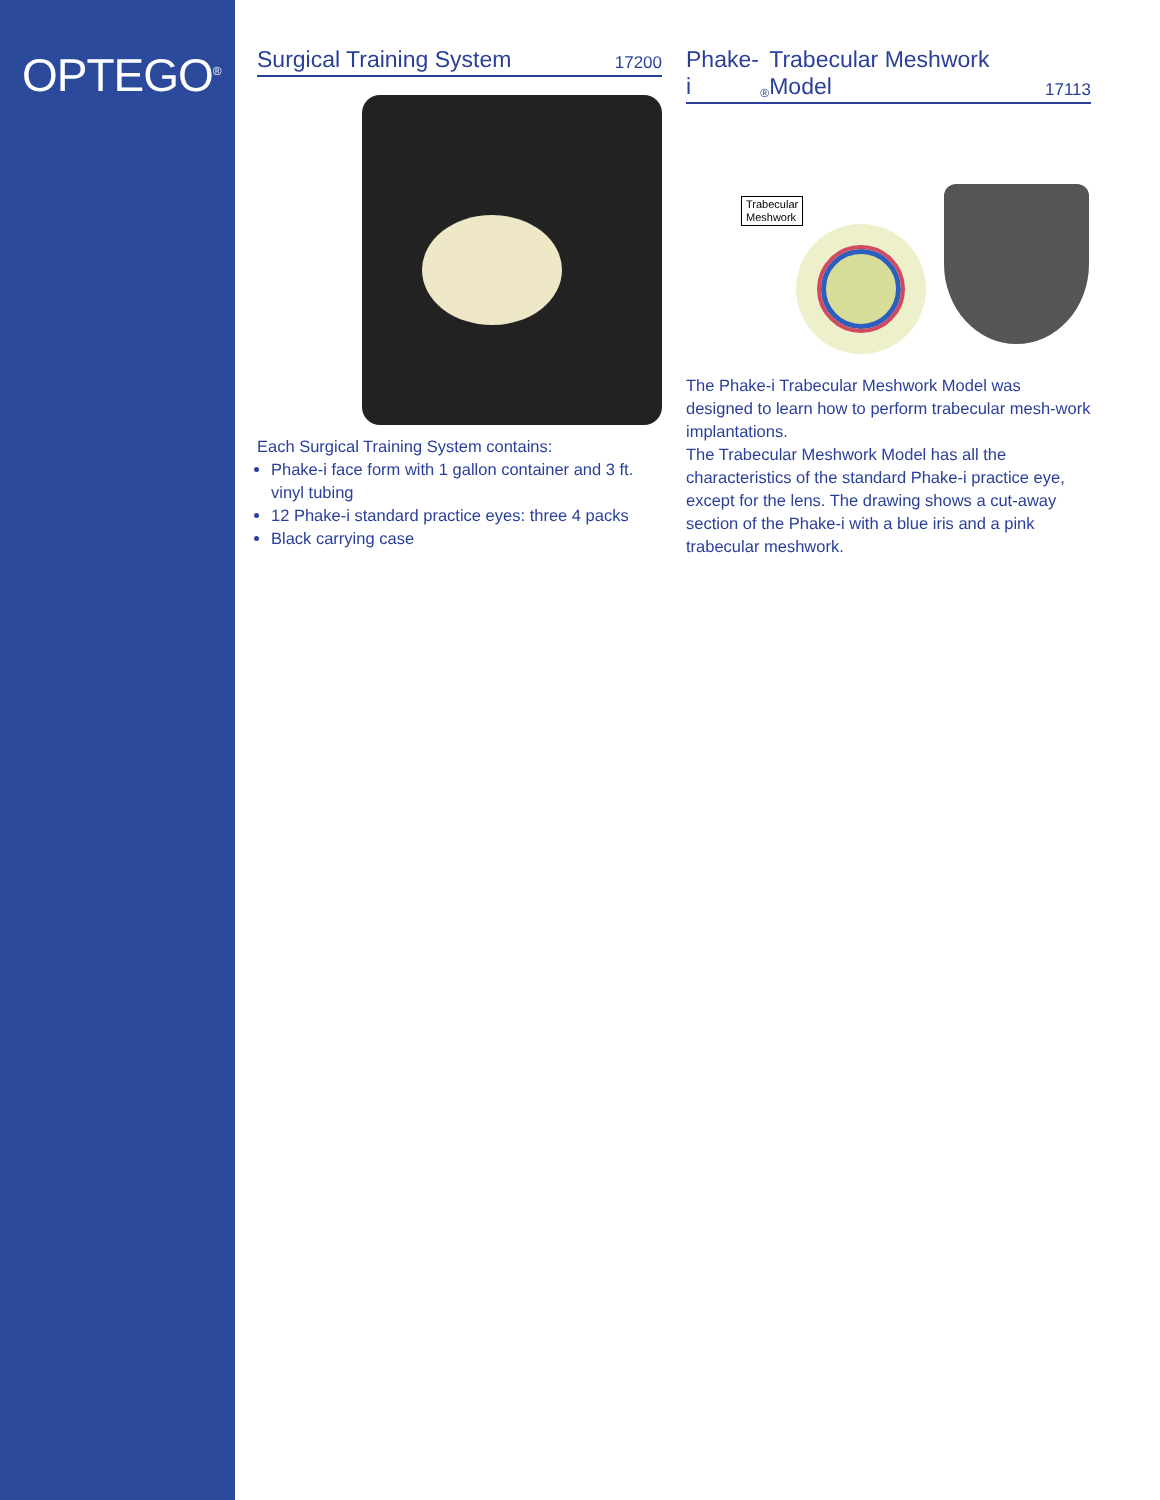OPTEGO<sup>®</sup>
Surgical Training System 17200
Each Surgical Training System contains:
Phake-i face form with 1 gallon container and 3 ft. vinyl tubing
12 Phake-i standard practice eyes: three 4 packs
Black carrying case
Phake-i<sup>®</sup> Trabecular Meshwork Model 17113
Trabecular
Meshwork
The Phake-i Trabecular Meshwork Model was designed to learn how to perform trabecular mesh-work implantations.
The Trabecular Meshwork Model has all the characteristics of the standard Phake-i practice eye, except for the lens. The drawing shows a cut-away section of the Phake-i with a blue iris and a pink trabecular meshwork.